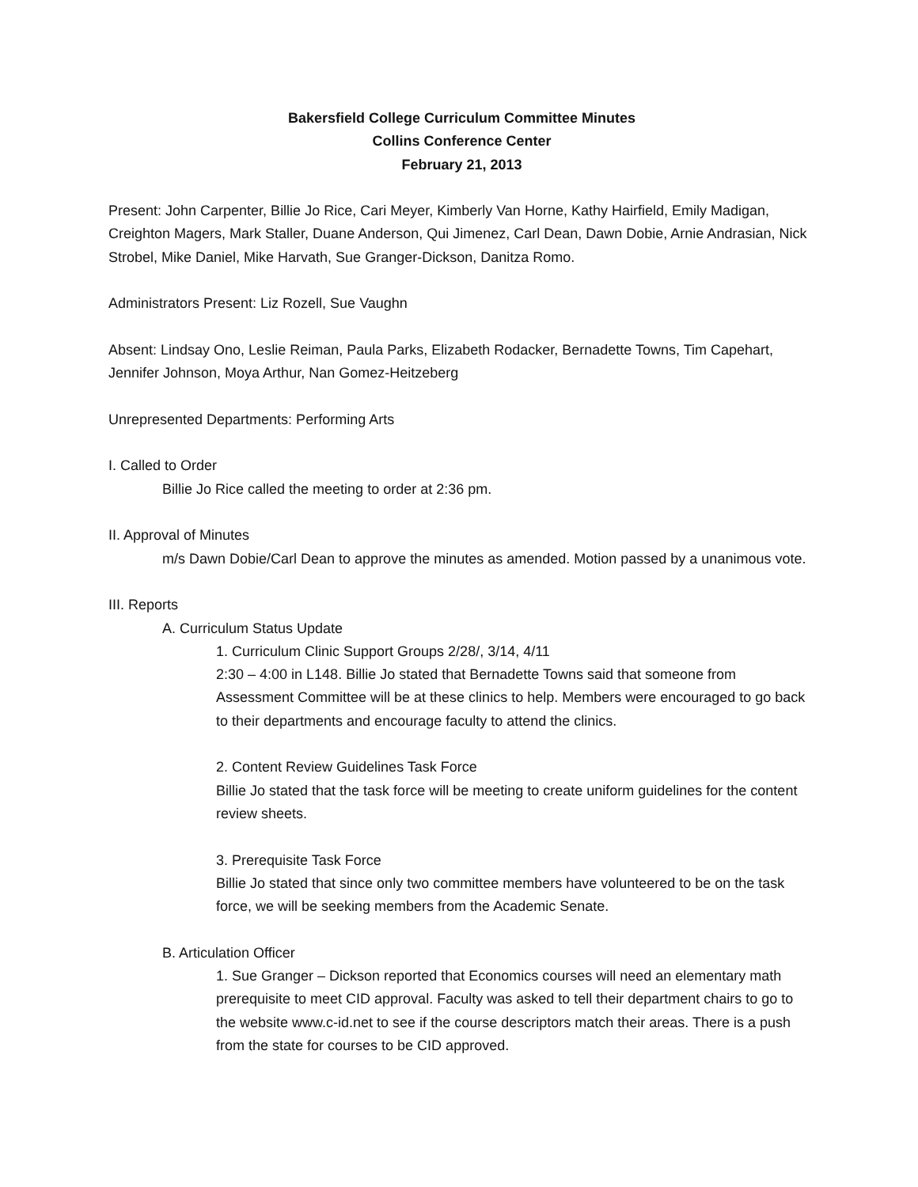Bakersfield College Curriculum Committee Minutes
Collins Conference Center
February 21, 2013
Present: John Carpenter, Billie Jo Rice, Cari Meyer, Kimberly Van Horne, Kathy Hairfield, Emily Madigan, Creighton Magers, Mark Staller, Duane Anderson, Qui Jimenez, Carl Dean, Dawn Dobie, Arnie Andrasian, Nick Strobel, Mike Daniel, Mike Harvath, Sue Granger-Dickson, Danitza Romo.
Administrators Present: Liz Rozell, Sue Vaughn
Absent: Lindsay Ono, Leslie Reiman, Paula Parks, Elizabeth Rodacker, Bernadette Towns, Tim Capehart, Jennifer Johnson, Moya Arthur, Nan Gomez-Heitzeberg
Unrepresented Departments: Performing Arts
I. Called to Order
Billie Jo Rice called the meeting to order at 2:36 pm.
II. Approval of Minutes
m/s Dawn Dobie/Carl Dean to approve the minutes as amended. Motion passed by a unanimous vote.
III. Reports
A. Curriculum Status Update
1. Curriculum Clinic Support Groups 2/28/, 3/14, 4/11
2:30 – 4:00 in L148. Billie Jo stated that Bernadette Towns said that someone from Assessment Committee will be at these clinics to help. Members were encouraged to go back to their departments and encourage faculty to attend the clinics.
2. Content Review Guidelines Task Force
Billie Jo stated that the task force will be meeting to create uniform guidelines for the content review sheets.
3. Prerequisite Task Force
Billie Jo stated that since only two committee members have volunteered to be on the task force, we will be seeking members from the Academic Senate.
B. Articulation Officer
1. Sue Granger – Dickson reported that Economics courses will need an elementary math prerequisite to meet CID approval. Faculty was asked to tell their department chairs to go to the website www.c-id.net to see if the course descriptors match their areas. There is a push from the state for courses to be CID approved.